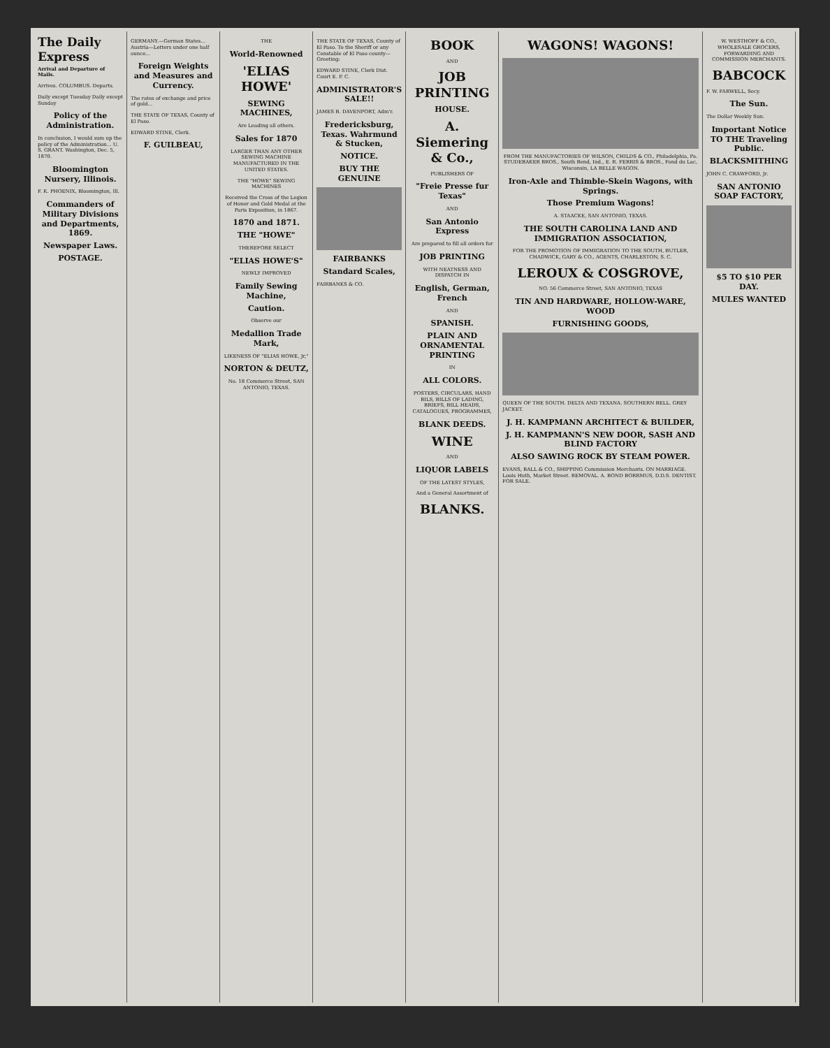The Daily Express
Arrival and Departure of Mails.
Arrives. COLUMBUS. Departs.
Daily except Tuesday Daily except Sunday
Policy of the Administration.
In conclusion, I would sum up the policy of the Administration... U. S. GRANT. Washington, Dec. 5, 1870.
Bloomington Nursery, Illinois.
F. K. PHOENIX, Bloomington, Ill.
Commanders of Military Divisions and Departments, 1869.
Newspaper Laws.
POSTAGE.
GERMANY.—German States... Austria—Letters under one half ounce...
Foreign Weights and Measures and Currency.
The rates of exchange and price of gold...
THE STATE OF TEXAS, County of El Paso.
EDWARD STINE, Clerk.
F. GUILBEAU,
THE
World-Renowned
'ELIAS HOWE'
SEWING MACHINES,
Are Leading all others.
Sales for 1870
LARGER THAN ANY OTHER SEWING MACHINE MANUFACTURED IN THE UNITED STATES.
THE "HOWE" SEWING MACHINES
Received the Cross of the Legion of Honor and Gold Medal at the Paris Exposition, in 1867.
1870 and 1871.
THE "HOWE"
THEREFORE SELECT
"ELIAS HOWE'S"
NEWLY IMPROVED
Family Sewing Machine,
Caution.
Observe our
Medallion Trade Mark,
LIKENESS OF "ELIAS HOWE, Jr,"
NORTON & DEUTZ,
No. 18 Commerce Street, SAN ANTONIO, TEXAS.
THE STATE OF TEXAS, County of El Paso. To the Sheriff or any Constable of El Paso county—Greeting:
EDWARD STINE, Clerk Dist. Court E. P. C.
ADMINISTRATOR'S SALE!!
JAMES B. DAVENPORT, Adm'r.
Fredericksburg, Texas. Wahrmund & Stucken,
NOTICE.
BUY THE GENUINE
FAIRBANKS
Standard Scales,
FAIRBANKS & CO.
BOOK
AND
JOB PRINTING
HOUSE.
A. Siemering & Co.,
PUBLISHERS OF
"Freie Presse fur Texas"
AND
San Antonio Express
Are prepared to fill all orders for
JOB PRINTING
WITH NEATNESS AND DISPATCH IN
English, German, French
AND
SPANISH.
PLAIN AND ORNAMENTAL PRINTING
IN
ALL COLORS.
POSTERS, CIRCULARS, HAND BILS, BILLS OF LADING, BRIEFS, BILL HEADS, CATALOGUES, PROGRAMMES,
BLANK DEEDS.
WINE
AND
LIQUOR LABELS
OF THE LATEST STYLES,
And a General Assortment of
BLANKS.
WAGONS! WAGONS!
FROM THE MANUFACTORIES OF WILSON, CHILDS & CO., Philadelphia, Pa. STUDEBAKER BROS., South Bend, Ind., E. R. FERRIS & BROS., Fond du Lac, Wisconsin, LA BELLE WAGON.
Iron-Axle and Thimble-Skein Wagons, with Springs.
Those Premium Wagons!
A. STAACKE, SAN ANTONIO, TEXAS.
THE SOUTH CAROLINA LAND AND IMMIGRATION ASSOCIATION,
FOR THE PROMOTION OF IMMIGRATION TO THE SOUTH, BUTLER, CHADWICK, GARY & CO., AGENTS, CHARLESTON, S. C.
LEROUX & COSGROVE,
NO. 56 Commerce Street, SAN ANTONIO, TEXAS
TIN AND HARDWARE, HOLLOW-WARE, WOOD
FURNISHING GOODS,
QUEEN OF THE SOUTH. DELTA AND TEXANA. SOUTHERN BELL. GREY JACKET.
J. H. KAMPMANN ARCHITECT & BUILDER,
J. H. KAMPMANN'S NEW DOOR, SASH AND BLIND FACTORY
ALSO SAWING ROCK BY STEAM POWER.
EVANS, BALL & CO., SHIPPING Commission Merchants. ON MARRIAGE. Louis Huth, Market Street. REMOVAL. A. BOND BORRMUS, D.D.S. DENTIST. FOR SALE.
W. WESTHOFF & CO., WHOLESALE GROCERS, FORWARDING AND COMMISSION MERCHANTS.
BABCOCK
F. W. FARWELL, Secy.
The Sun.
The Dollar Weekly Sun.
Important Notice TO THE Traveling Public.
BLACKSMITHING
JOHN C. CRAWFORD, Jr.
SAN ANTONIO SOAP FACTORY,
$5 TO $10 PER DAY.
MULES WANTED